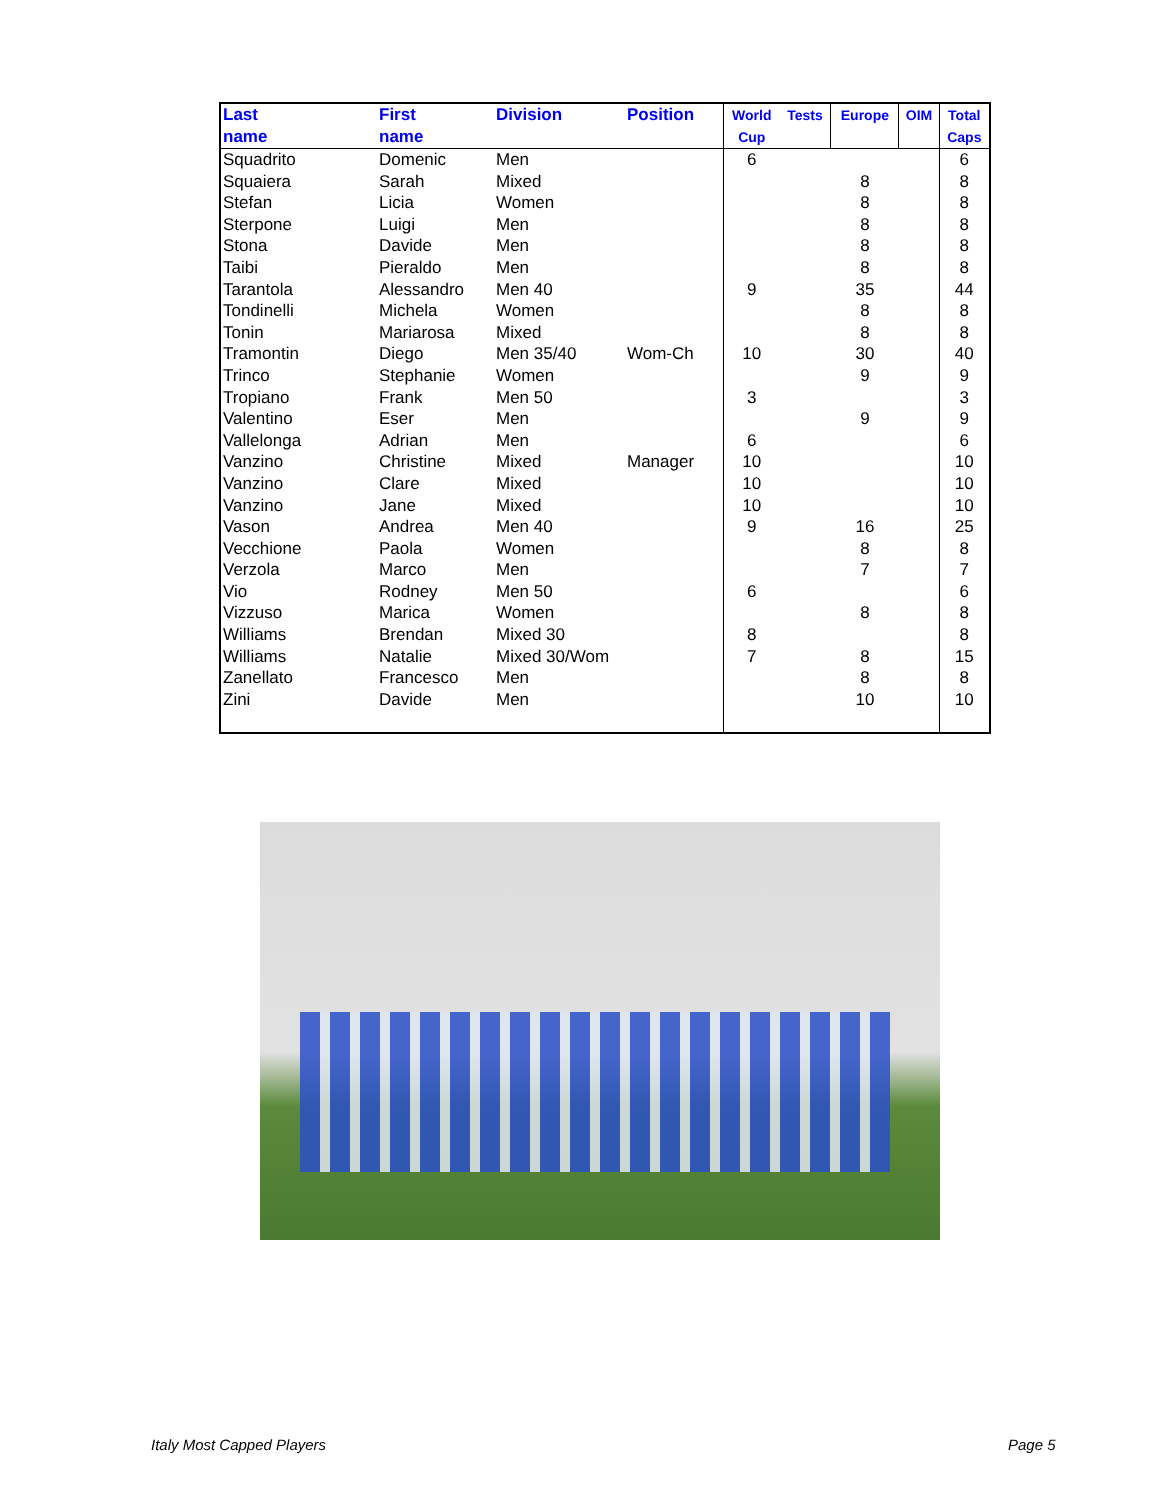| Last name | First name | Division | Position | World Cup | Tests | Europe | OIM | Total Caps |
| --- | --- | --- | --- | --- | --- | --- | --- | --- |
| Squadrito | Domenic | Men | | 6 | | | | 6 |
| Squaiera | Sarah | Mixed | | | | 8 | | 8 |
| Stefan | Licia | Women | | | | 8 | | 8 |
| Sterpone | Luigi | Men | | | | 8 | | 8 |
| Stona | Davide | Men | | | | 8 | | 8 |
| Taibi | Pieraldo | Men | | | | 8 | | 8 |
| Tarantola | Alessandro | Men 40 | | 9 | | 35 | | 44 |
| Tondinelli | Michela | Women | | | | 8 | | 8 |
| Tonin | Mariarosa | Mixed | | | | 8 | | 8 |
| Tramontin | Diego | Men 35/40 | Wom-Ch | 10 | | 30 | | 40 |
| Trinco | Stephanie | Women | | | | 9 | | 9 |
| Tropiano | Frank | Men 50 | | 3 | | | | 3 |
| Valentino | Eser | Men | | | | 9 | | 9 |
| Vallelonga | Adrian | Men | | 6 | | | | 6 |
| Vanzino | Christine | Mixed | Manager | 10 | | | | 10 |
| Vanzino | Clare | Mixed | | 10 | | | | 10 |
| Vanzino | Jane | Mixed | | 10 | | | | 10 |
| Vason | Andrea | Men 40 | | 9 | | 16 | | 25 |
| Vecchione | Paola | Women | | | | 8 | | 8 |
| Verzola | Marco | Men | | | | 7 | | 7 |
| Vio | Rodney | Men 50 | | 6 | | | | 6 |
| Vizzuso | Marica | Women | | | | 8 | | 8 |
| Williams | Brendan | Mixed 30 | | 8 | | | | 8 |
| Williams | Natalie | Mixed 30/Wom | | 7 | | 8 | | 15 |
| Zanellato | Francesco | Men | | | | 8 | | 8 |
| Zini | Davide | Men | | | | 10 | | 10 |
Italy Most Capped Players Page 5